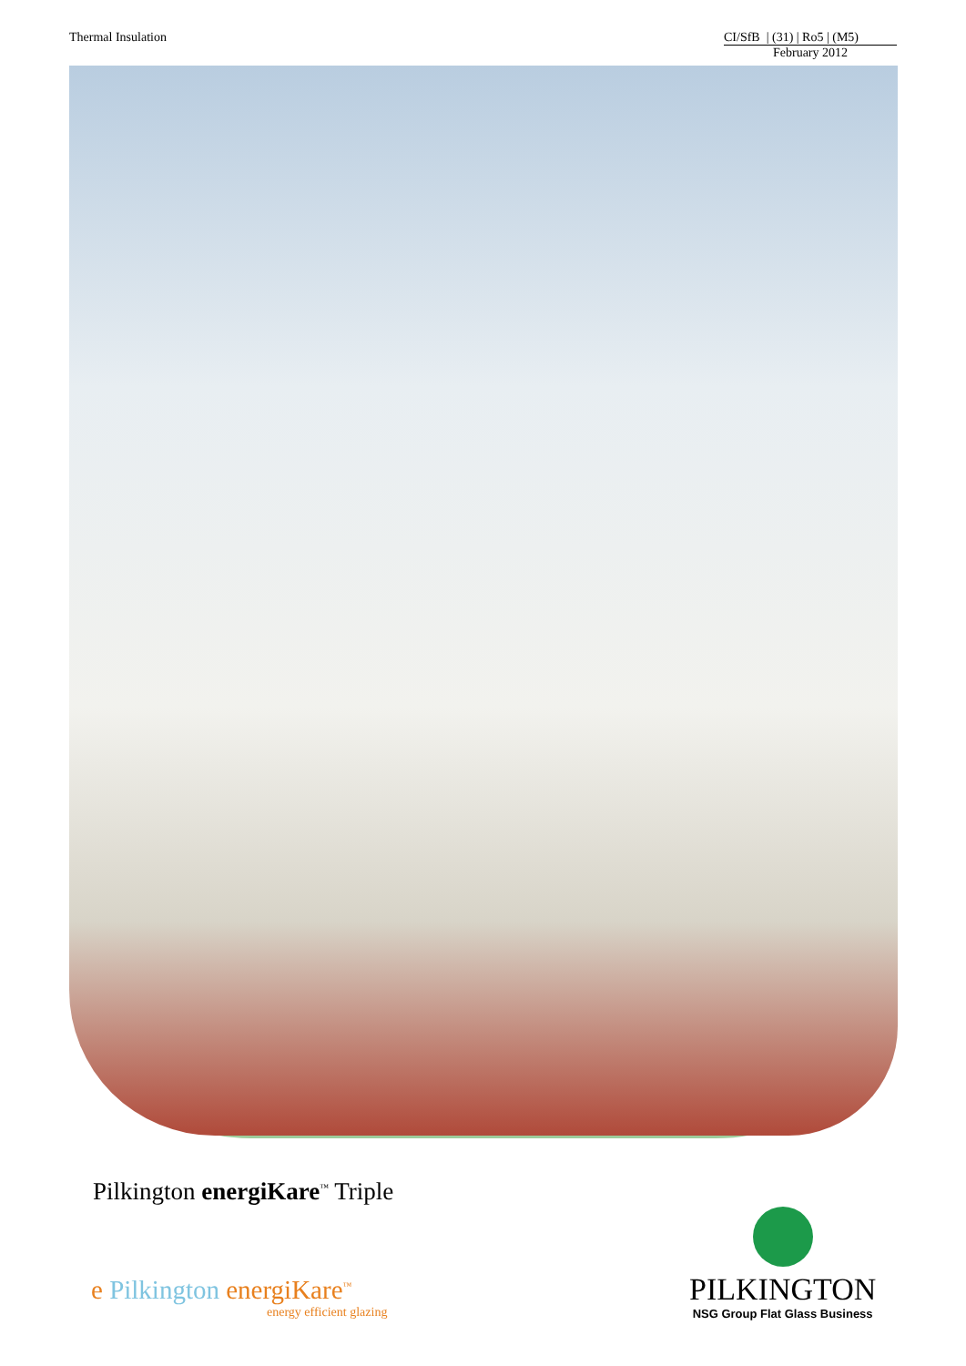Thermal Insulation CI/SfB | (31) | Ro5 | (M5)
February 2012
Pilkington energiKare<sup>™</sup> Triple
e Pilkington energiKare<sup>™</sup>
energy efficient glazing
PILKINGTON
NSG Group Flat Glass Business